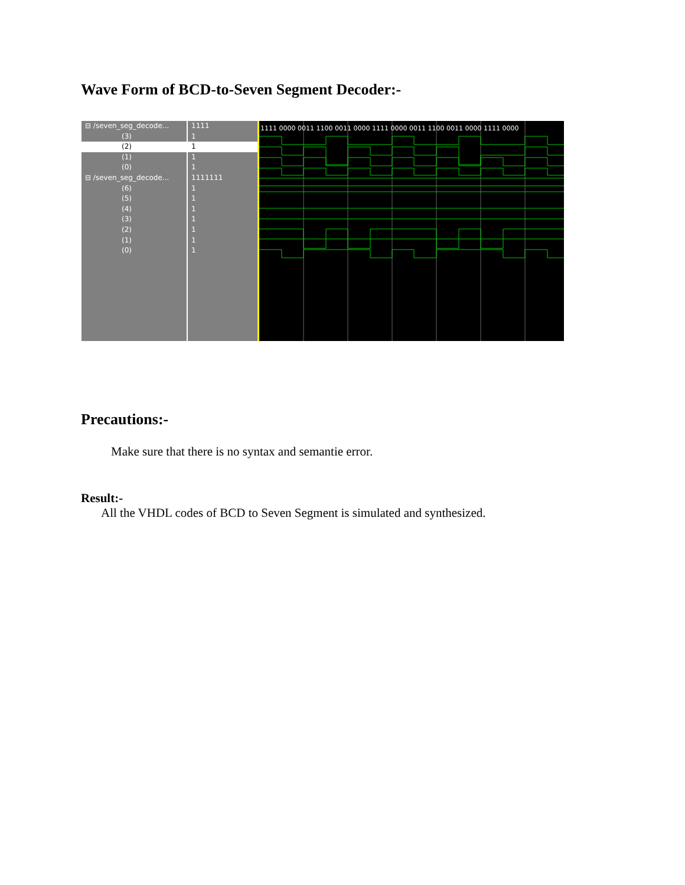Wave Form of BCD-to-Seven Segment Decoder:-
⊟ /seven_seg_decode...
(3)
(2)
(1)
(0)
⊟ /seven_seg_decode...
(6)
(5)
(4)
(3)
(2)
(1)
(0)
1111
1
1
1
1
1111111
1
1
1
1
1
1
1
1111 0000 0011 1100 0011 0000 1111 0000 0011 1100 0011 0000 1111 0000
Precautions:-
Make sure that there is no syntax and semantie error.
Result:-
All the VHDL codes of BCD to Seven Segment is simulated and synthesized.